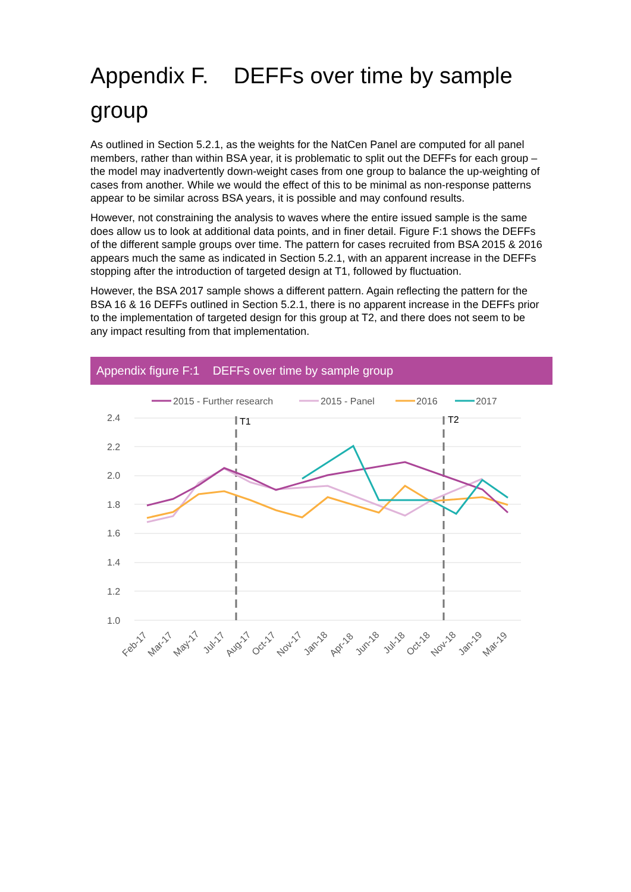Appendix F. DEFFs over time by sample group
As outlined in Section 5.2.1, as the weights for the NatCen Panel are computed for all panel members, rather than within BSA year, it is problematic to split out the DEFFs for each group – the model may inadvertently down-weight cases from one group to balance the up-weighting of cases from another. While we would the effect of this to be minimal as non-response patterns appear to be similar across BSA years, it is possible and may confound results.
However, not constraining the analysis to waves where the entire issued sample is the same does allow us to look at additional data points, and in finer detail. Figure F:1 shows the DEFFs of the different sample groups over time. The pattern for cases recruited from BSA 2015 & 2016 appears much the same as indicated in Section 5.2.1, with an apparent increase in the DEFFs stopping after the introduction of targeted design at T1, followed by fluctuation.
However, the BSA 2017 sample shows a different pattern. Again reflecting the pattern for the BSA 16 & 16 DEFFs outlined in Section 5.2.1, there is no apparent increase in the DEFFs prior to the implementation of targeted design for this group at T2, and there does not seem to be any impact resulting from that implementation.
Appendix figure F:1 DEFFs over time by sample group
2.4
2.2
2.0
1.8
1.6
1.4
1.2
1.0
T1
T2
Feb-17
Mar-17
May-17
Jul-17
Aug-17
Oct-17
Nov-17
Jan-18
Apr-18
Jun-18
Jul-18
Oct-18
Nov-18
Jan-19
Mar-19
2015 - Further research
2015 - Panel
2016
2017